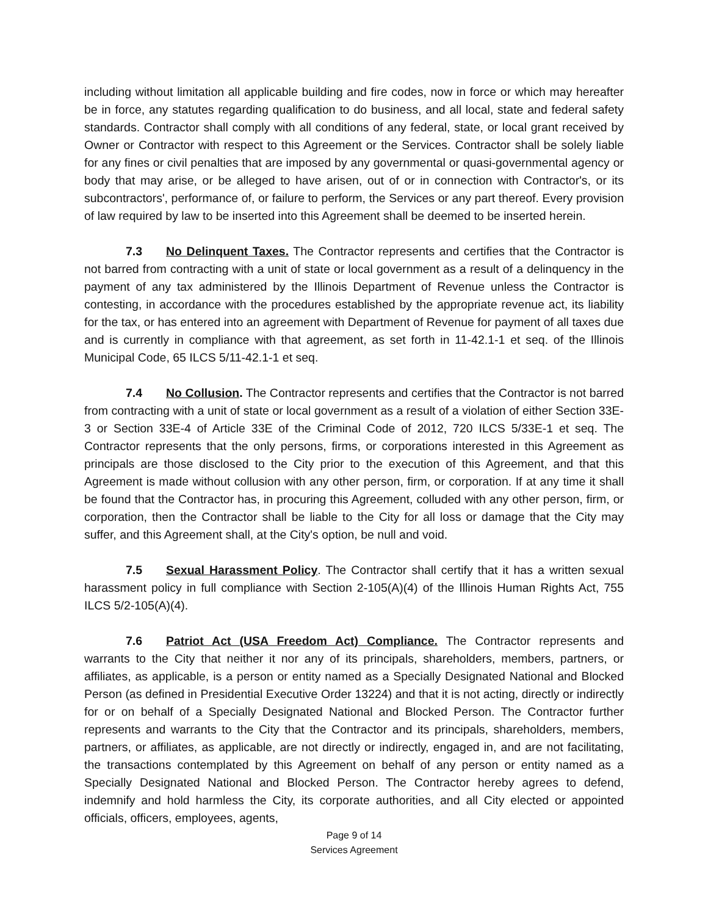including without limitation all applicable building and fire codes, now in force or which may hereafter be in force, any statutes regarding qualification to do business, and all local, state and federal safety standards. Contractor shall comply with all conditions of any federal, state, or local grant received by Owner or Contractor with respect to this Agreement or the Services. Contractor shall be solely liable for any fines or civil penalties that are imposed by any governmental or quasi-governmental agency or body that may arise, or be alleged to have arisen, out of or in connection with Contractor's, or its subcontractors', performance of, or failure to perform, the Services or any part thereof. Every provision of law required by law to be inserted into this Agreement shall be deemed to be inserted herein.
7.3 No Delinquent Taxes. The Contractor represents and certifies that the Contractor is not barred from contracting with a unit of state or local government as a result of a delinquency in the payment of any tax administered by the Illinois Department of Revenue unless the Contractor is contesting, in accordance with the procedures established by the appropriate revenue act, its liability for the tax, or has entered into an agreement with Department of Revenue for payment of all taxes due and is currently in compliance with that agreement, as set forth in 11-42.1-1 et seq. of the Illinois Municipal Code, 65 ILCS 5/11-42.1-1 et seq.
7.4 No Collusion. The Contractor represents and certifies that the Contractor is not barred from contracting with a unit of state or local government as a result of a violation of either Section 33E-3 or Section 33E-4 of Article 33E of the Criminal Code of 2012, 720 ILCS 5/33E-1 et seq. The Contractor represents that the only persons, firms, or corporations interested in this Agreement as principals are those disclosed to the City prior to the execution of this Agreement, and that this Agreement is made without collusion with any other person, firm, or corporation. If at any time it shall be found that the Contractor has, in procuring this Agreement, colluded with any other person, firm, or corporation, then the Contractor shall be liable to the City for all loss or damage that the City may suffer, and this Agreement shall, at the City's option, be null and void.
7.5 Sexual Harassment Policy. The Contractor shall certify that it has a written sexual harassment policy in full compliance with Section 2-105(A)(4) of the Illinois Human Rights Act, 755 ILCS 5/2-105(A)(4).
7.6 Patriot Act (USA Freedom Act) Compliance. The Contractor represents and warrants to the City that neither it nor any of its principals, shareholders, members, partners, or affiliates, as applicable, is a person or entity named as a Specially Designated National and Blocked Person (as defined in Presidential Executive Order 13224) and that it is not acting, directly or indirectly for or on behalf of a Specially Designated National and Blocked Person. The Contractor further represents and warrants to the City that the Contractor and its principals, shareholders, members, partners, or affiliates, as applicable, are not directly or indirectly, engaged in, and are not facilitating, the transactions contemplated by this Agreement on behalf of any person or entity named as a Specially Designated National and Blocked Person. The Contractor hereby agrees to defend, indemnify and hold harmless the City, its corporate authorities, and all City elected or appointed officials, officers, employees, agents,
Page 9 of 14
Services Agreement